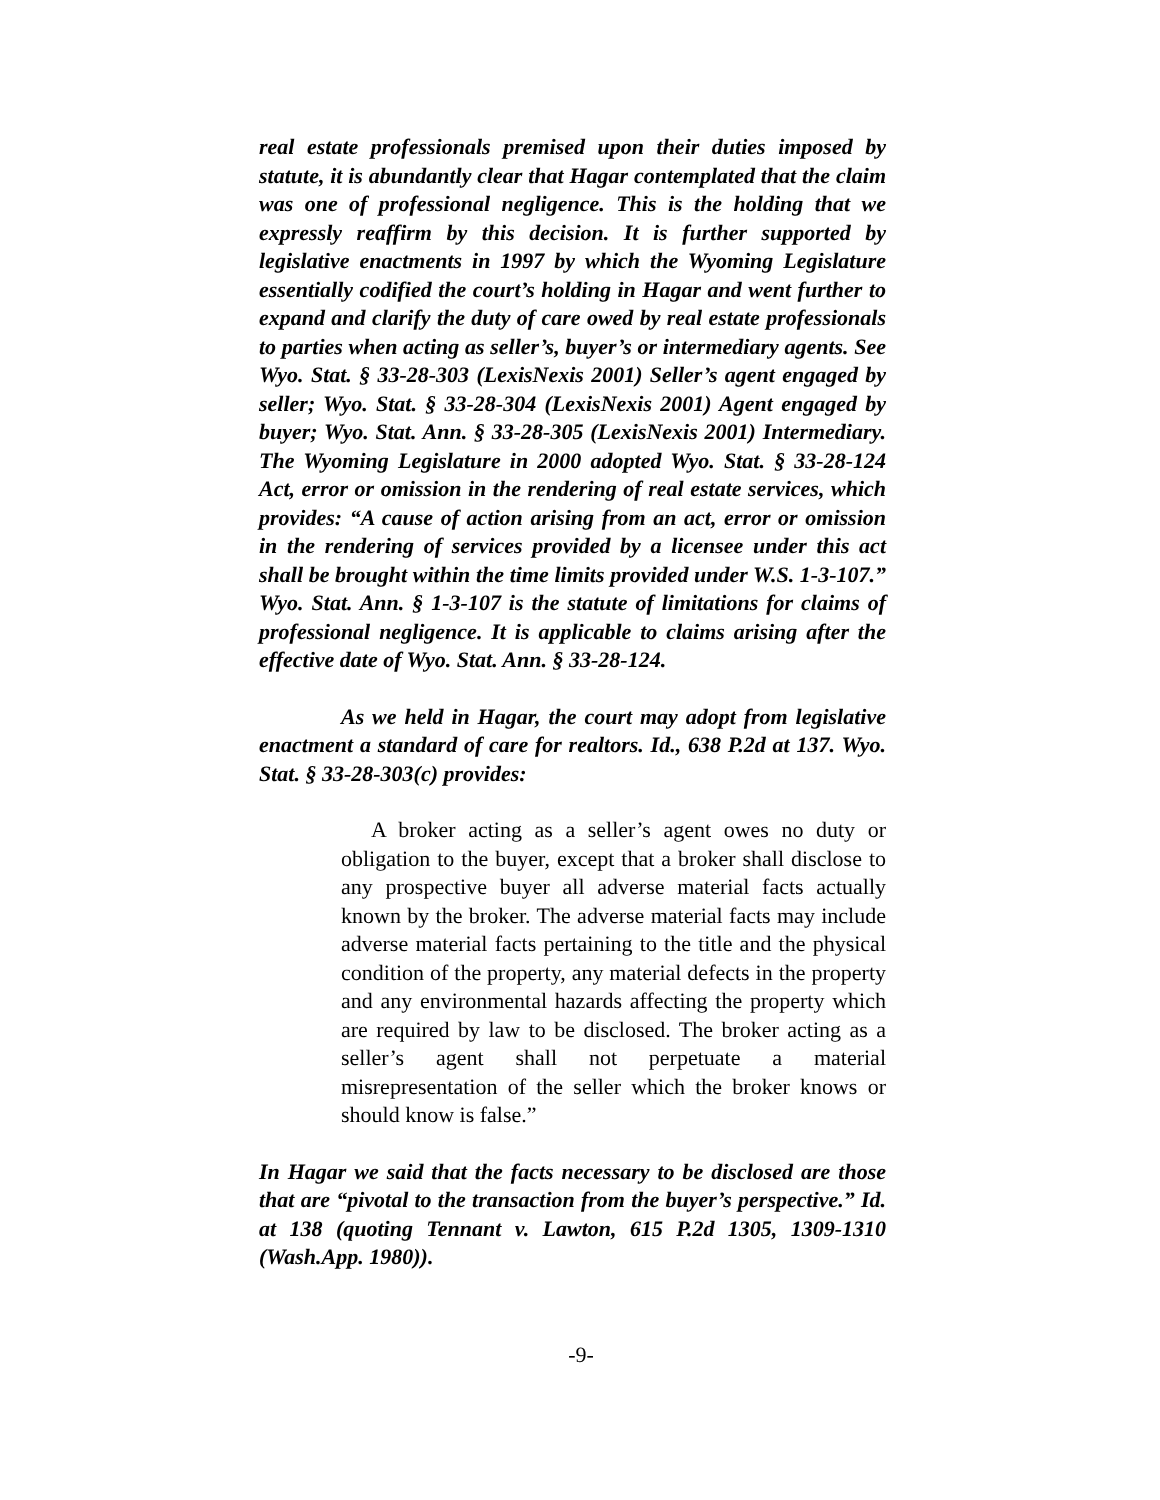real estate professionals premised upon their duties imposed by statute, it is abundantly clear that Hagar contemplated that the claim was one of professional negligence. This is the holding that we expressly reaffirm by this decision. It is further supported by legislative enactments in 1997 by which the Wyoming Legislature essentially codified the court’s holding in Hagar and went further to expand and clarify the duty of care owed by real estate professionals to parties when acting as seller’s, buyer’s or intermediary agents. See Wyo. Stat. § 33-28-303 (LexisNexis 2001) Seller’s agent engaged by seller; Wyo. Stat. § 33-28-304 (LexisNexis 2001) Agent engaged by buyer; Wyo. Stat. Ann. § 33-28-305 (LexisNexis 2001) Intermediary. The Wyoming Legislature in 2000 adopted Wyo. Stat. § 33-28-124 Act, error or omission in the rendering of real estate services, which provides: “A cause of action arising from an act, error or omission in the rendering of services provided by a licensee under this act shall be brought within the time limits provided under W.S. 1-3-107.” Wyo. Stat. Ann. § 1-3-107 is the statute of limitations for claims of professional negligence. It is applicable to claims arising after the effective date of Wyo. Stat. Ann. § 33-28-124.
As we held in Hagar, the court may adopt from legislative enactment a standard of care for realtors. Id., 638 P.2d at 137. Wyo. Stat. § 33-28-303(c) provides:
A broker acting as a seller’s agent owes no duty or obligation to the buyer, except that a broker shall disclose to any prospective buyer all adverse material facts actually known by the broker. The adverse material facts may include adverse material facts pertaining to the title and the physical condition of the property, any material defects in the property and any environmental hazards affecting the property which are required by law to be disclosed. The broker acting as a seller’s agent shall not perpetuate a material misrepresentation of the seller which the broker knows or should know is false.”
In Hagar we said that the facts necessary to be disclosed are those that are “pivotal to the transaction from the buyer’s perspective.” Id. at 138 (quoting Tennant v. Lawton, 615 P.2d 1305, 1309-1310 (Wash.App. 1980)).
-9-